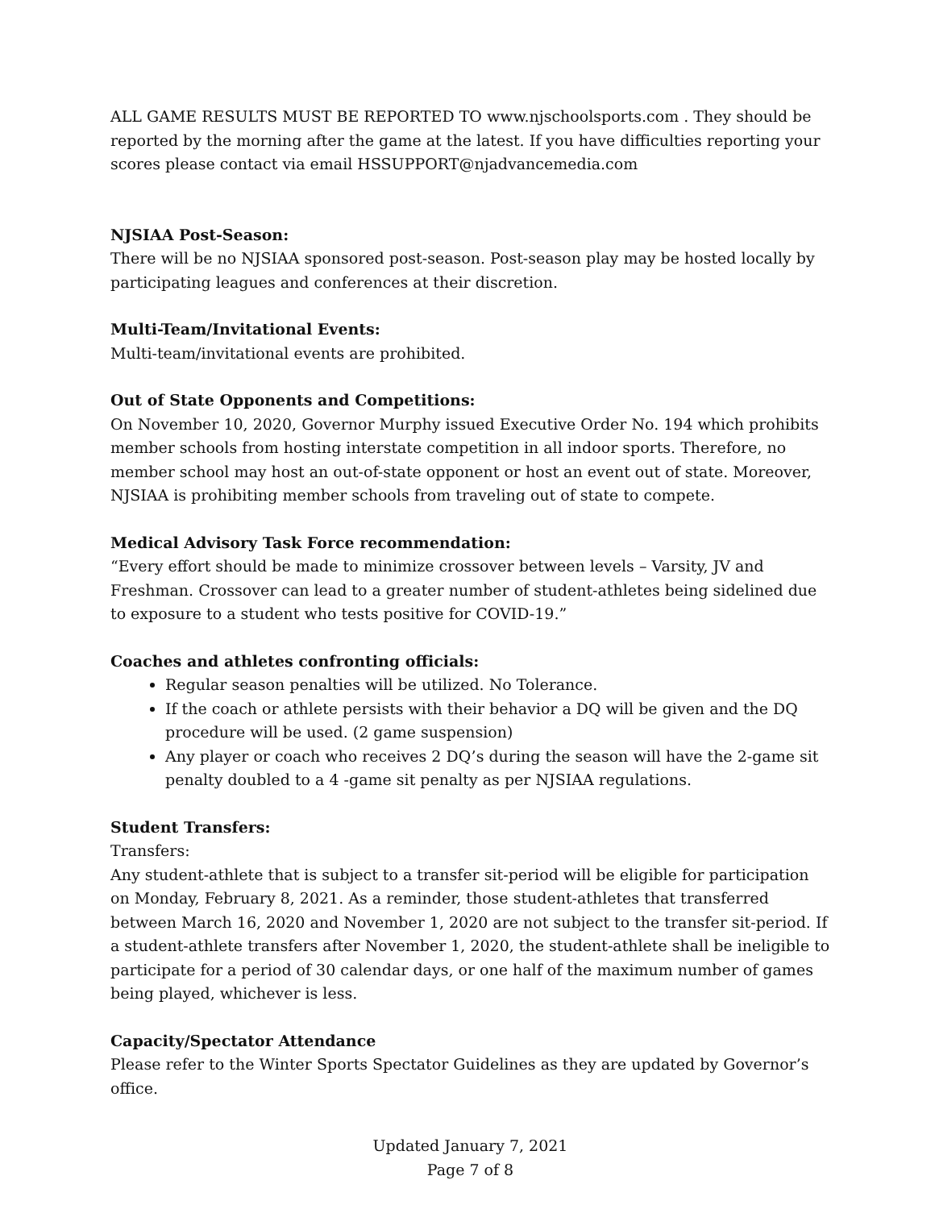ALL GAME RESULTS MUST BE REPORTED TO www.njschoolsports.com . They should be reported by the morning after the game at the latest. If you have difficulties reporting your scores please contact via email HSSUPPORT@njadvancemedia.com
NJSIAA Post-Season:
There will be no NJSIAA sponsored post-season. Post-season play may be hosted locally by participating leagues and conferences at their discretion.
Multi-Team/Invitational Events:
Multi-team/invitational events are prohibited.
Out of State Opponents and Competitions:
On November 10, 2020, Governor Murphy issued Executive Order No. 194 which prohibits member schools from hosting interstate competition in all indoor sports. Therefore, no member school may host an out-of-state opponent or host an event out of state. Moreover, NJSIAA is prohibiting member schools from traveling out of state to compete.
Medical Advisory Task Force recommendation:
“Every effort should be made to minimize crossover between levels – Varsity, JV and Freshman. Crossover can lead to a greater number of student-athletes being sidelined due to exposure to a student who tests positive for COVID-19.”
Coaches and athletes confronting officials:
Regular season penalties will be utilized. No Tolerance.
If the coach or athlete persists with their behavior a DQ will be given and the DQ procedure will be used. (2 game suspension)
Any player or coach who receives 2 DQ’s during the season will have the 2-game sit penalty doubled to a 4 -game sit penalty as per NJSIAA regulations.
Student Transfers:
Transfers:
Any student-athlete that is subject to a transfer sit-period will be eligible for participation on Monday, February 8, 2021. As a reminder, those student-athletes that transferred between March 16, 2020 and November 1, 2020 are not subject to the transfer sit-period. If a student-athlete transfers after November 1, 2020, the student-athlete shall be ineligible to participate for a period of 30 calendar days, or one half of the maximum number of games being played, whichever is less.
Capacity/Spectator Attendance
Please refer to the Winter Sports Spectator Guidelines as they are updated by Governor’s office.
Updated January 7, 2021
Page 7 of 8